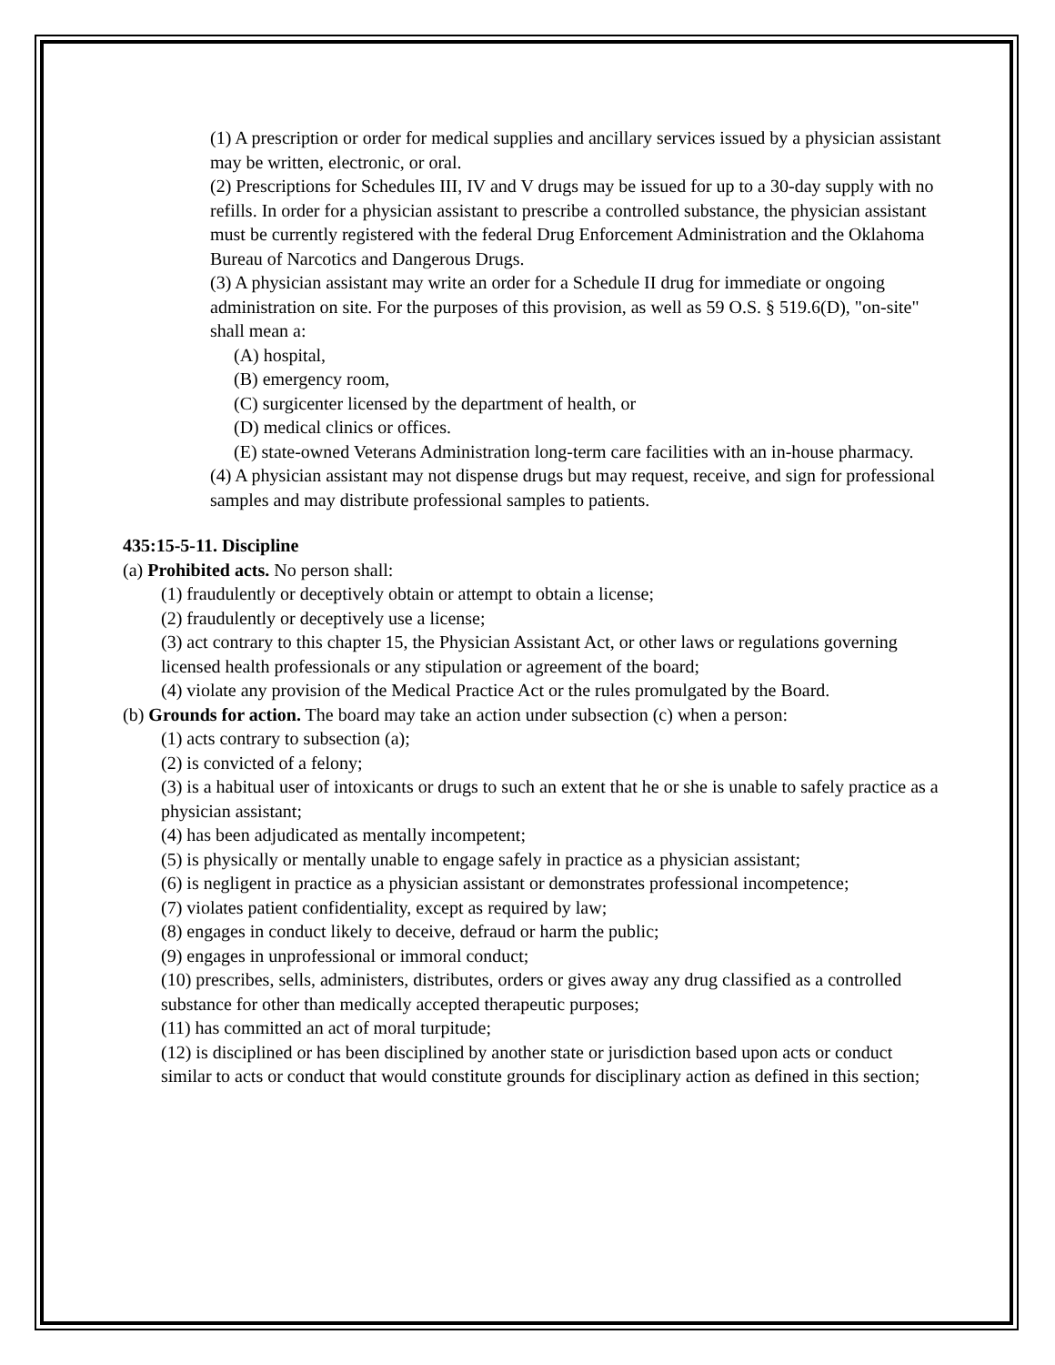(1) A prescription or order for medical supplies and ancillary services issued by a physician assistant may be written, electronic, or oral.
(2) Prescriptions for Schedules III, IV and V drugs may be issued for up to a 30-day supply with no refills. In order for a physician assistant to prescribe a controlled substance, the physician assistant must be currently registered with the federal Drug Enforcement Administration and the Oklahoma Bureau of Narcotics and Dangerous Drugs.
(3) A physician assistant may write an order for a Schedule II drug for immediate or ongoing administration on site. For the purposes of this provision, as well as 59 O.S. § 519.6(D), "on-site" shall mean a:
(A) hospital,
(B) emergency room,
(C) surgicenter licensed by the department of health, or
(D) medical clinics or offices.
(E) state-owned Veterans Administration long-term care facilities with an in-house pharmacy.
(4) A physician assistant may not dispense drugs but may request, receive, and sign for professional samples and may distribute professional samples to patients.
435:15-5-11. Discipline
(a) Prohibited acts. No person shall:
(1) fraudulently or deceptively obtain or attempt to obtain a license;
(2) fraudulently or deceptively use a license;
(3) act contrary to this chapter 15, the Physician Assistant Act, or other laws or regulations governing licensed health professionals or any stipulation or agreement of the board;
(4) violate any provision of the Medical Practice Act or the rules promulgated by the Board.
(b) Grounds for action. The board may take an action under subsection (c) when a person:
(1) acts contrary to subsection (a);
(2) is convicted of a felony;
(3) is a habitual user of intoxicants or drugs to such an extent that he or she is unable to safely practice as a physician assistant;
(4) has been adjudicated as mentally incompetent;
(5) is physically or mentally unable to engage safely in practice as a physician assistant;
(6) is negligent in practice as a physician assistant or demonstrates professional incompetence;
(7) violates patient confidentiality, except as required by law;
(8) engages in conduct likely to deceive, defraud or harm the public;
(9) engages in unprofessional or immoral conduct;
(10) prescribes, sells, administers, distributes, orders or gives away any drug classified as a controlled substance for other than medically accepted therapeutic purposes;
(11) has committed an act of moral turpitude;
(12) is disciplined or has been disciplined by another state or jurisdiction based upon acts or conduct similar to acts or conduct that would constitute grounds for disciplinary action as defined in this section;